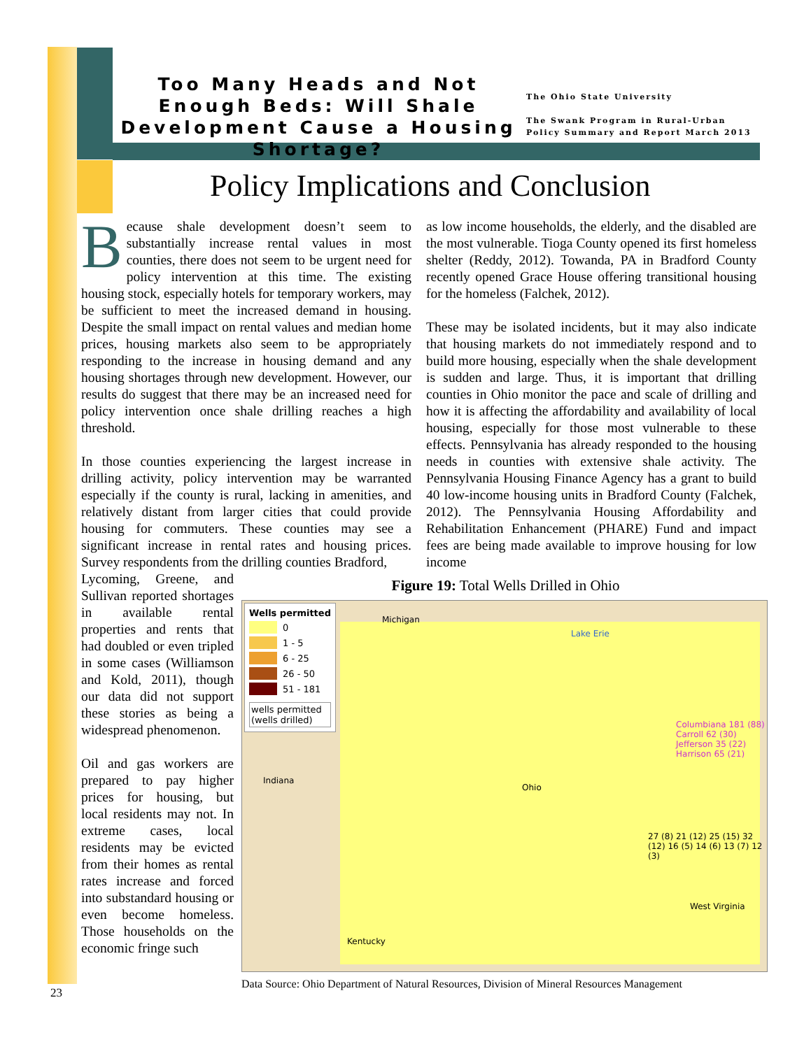Too Many Heads and Not Enough Beds: Will Shale Development Cause a Housing Shortage?
The Ohio State University
The Swank Program in Rural-Urban
Policy Summary and Report March 2013
Policy Implications and Conclusion
Because shale development doesn’t seem to substantially increase rental values in most counties, there does not seem to be urgent need for policy intervention at this time. The existing housing stock, especially hotels for temporary workers, may be sufficient to meet the increased demand in housing. Despite the small impact on rental values and median home prices, housing markets also seem to be appropriately responding to the increase in housing demand and any housing shortages through new development. However, our results do suggest that there may be an increased need for policy intervention once shale drilling reaches a high threshold.
In those counties experiencing the largest increase in drilling activity, policy intervention may be warranted especially if the county is rural, lacking in amenities, and relatively distant from larger cities that could provide housing for commuters. These counties may see a significant increase in rental rates and housing prices. Survey respondents from the drilling counties Bradford,
Lycoming, Greene, and Sullivan reported shortages in available rental properties and rents that had doubled or even tripled in some cases (Williamson and Kold, 2011), though our data did not support these stories as being a widespread phenomenon.
Oil and gas workers are prepared to pay higher prices for housing, but local residents may not. In extreme cases, local residents may be evicted from their homes as rental rates increase and forced into substandard housing or even become homeless. Those households on the economic fringe such
as low income households, the elderly, and the disabled are the most vulnerable. Tioga County opened its first homeless shelter (Reddy, 2012). Towanda, PA in Bradford County recently opened Grace House offering transitional housing for the homeless (Falchek, 2012).
These may be isolated incidents, but it may also indicate that housing markets do not immediately respond and to build more housing, especially when the shale development is sudden and large. Thus, it is important that drilling counties in Ohio monitor the pace and scale of drilling and how it is affecting the affordability and availability of local housing, especially for those most vulnerable to these effects. Pennsylvania has already responded to the housing needs in counties with extensive shale activity. The Pennsylvania Housing Finance Agency has a grant to build 40 low-income housing units in Bradford County (Falchek, 2012). The Pennsylvania Housing Affordability and Rehabilitation Enhancement (PHARE) Fund and impact fees are being made available to improve housing for low income
Figure 19: Total Wells Drilled in Ohio
Wells permitted
0
1 - 5
6 - 25
26 - 50
51 - 181
wells permitted
(wells drilled)
Michigan
Lake Erie
Indiana
Ohio
Kentucky
West Virginia
Columbiana 181 (88) Carroll 62 (30) Jefferson 35 (22) Harrison 65 (21)
27 (8) 21 (12) 25 (15) 32 (12) 16 (5) 14 (6) 13 (7) 12 (3)
Data Source: Ohio Department of Natural Resources, Division of Mineral Resources Management
23